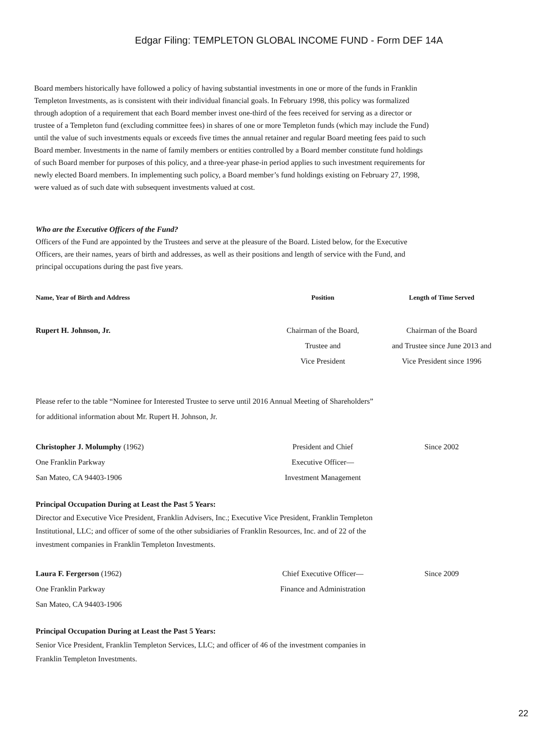Edgar Filing: TEMPLETON GLOBAL INCOME FUND - Form DEF 14A
Board members historically have followed a policy of having substantial investments in one or more of the funds in Franklin Templeton Investments, as is consistent with their individual financial goals. In February 1998, this policy was formalized through adoption of a requirement that each Board member invest one-third of the fees received for serving as a director or trustee of a Templeton fund (excluding committee fees) in shares of one or more Templeton funds (which may include the Fund) until the value of such investments equals or exceeds five times the annual retainer and regular Board meeting fees paid to such Board member. Investments in the name of family members or entities controlled by a Board member constitute fund holdings of such Board member for purposes of this policy, and a three-year phase-in period applies to such investment requirements for newly elected Board members. In implementing such policy, a Board member’s fund holdings existing on February 27, 1998, were valued as of such date with subsequent investments valued at cost.
Who are the Executive Officers of the Fund?
Officers of the Fund are appointed by the Trustees and serve at the pleasure of the Board. Listed below, for the Executive Officers, are their names, years of birth and addresses, as well as their positions and length of service with the Fund, and principal occupations during the past five years.
| Name, Year of Birth and Address | Position | Length of Time Served |
| --- | --- | --- |
| Rupert H. Johnson, Jr. | Chairman of the Board, Trustee and Vice President | Chairman of the Board and Trustee since June 2013 and Vice President since 1996 |
| Please refer to the table “Nominee for Interested Trustee to serve until 2016 Annual Meeting of Shareholders” for additional information about Mr. Rupert H. Johnson, Jr. | | |
| Christopher J. Molumphy (1962) One Franklin Parkway San Mateo, CA 94403-1906 | President and Chief Executive Officer— Investment Management | Since 2002 |
| Principal Occupation During at Least the Past 5 Years: Director and Executive Vice President, Franklin Advisers, Inc.; Executive Vice President, Franklin Templeton Institutional, LLC; and officer of some of the other subsidiaries of Franklin Resources, Inc. and of 22 of the investment companies in Franklin Templeton Investments. | | |
| Laura F. Fergerson (1962) One Franklin Parkway San Mateo, CA 94403-1906 | Chief Executive Officer— Finance and Administration | Since 2009 |
| Principal Occupation During at Least the Past 5 Years: Senior Vice President, Franklin Templeton Services, LLC; and officer of 46 of the investment companies in Franklin Templeton Investments. | | |
22